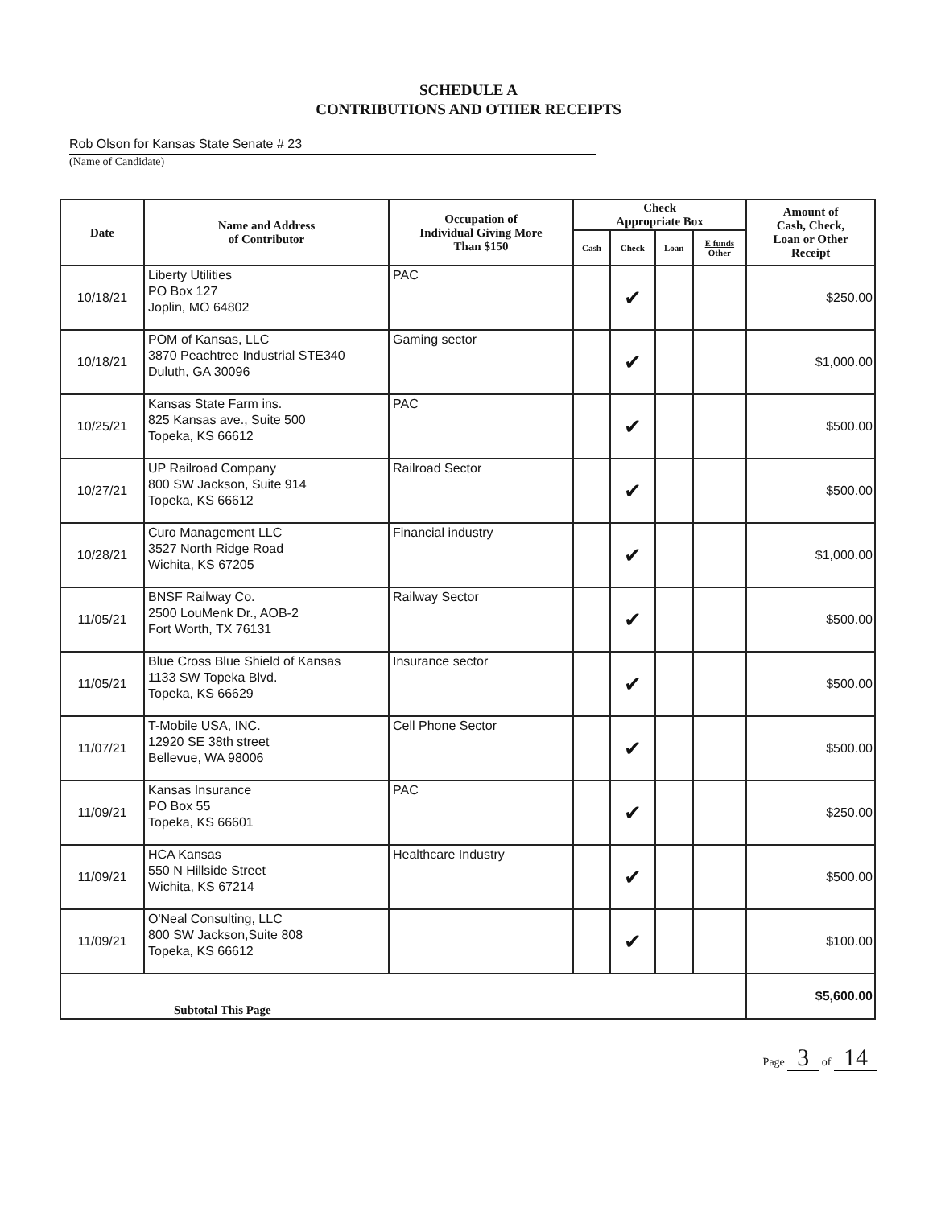SCHEDULE A
CONTRIBUTIONS AND OTHER RECEIPTS
Rob Olson for Kansas State Senate # 23
(Name of Candidate)
| Date | Name and Address of Contributor | Occupation of Individual Giving More Than $150 | Check Appropriate Box | | | | Amount of Cash, Check, Loan or Other Receipt |
| --- | --- | --- | --- | --- | --- | --- | --- |
| | | | Cash | Check | Loan | E funds Other | |
| 10/18/21 | Liberty Utilities PO Box 127 Joplin, MO 64802 | PAC | | ✔ | | | $250.00 |
| 10/18/21 | POM of Kansas, LLC 3870 Peachtree Industrial STE340 Duluth, GA 30096 | Gaming sector | | ✔ | | | $1,000.00 |
| 10/25/21 | Kansas State Farm ins. 825 Kansas ave., Suite 500 Topeka, KS 66612 | PAC | | ✔ | | | $500.00 |
| 10/27/21 | UP Railroad Company 800 SW Jackson, Suite 914 Topeka, KS 66612 | Railroad Sector | | ✔ | | | $500.00 |
| 10/28/21 | Curo Management LLC 3527 North Ridge Road Wichita, KS 67205 | Financial industry | | ✔ | | | $1,000.00 |
| 11/05/21 | BNSF Railway Co. 2500 LouMenk Dr., AOB-2 Fort Worth, TX 76131 | Railway Sector | | ✔ | | | $500.00 |
| 11/05/21 | Blue Cross Blue Shield of Kansas 1133 SW Topeka Blvd. Topeka, KS 66629 | Insurance sector | | ✔ | | | $500.00 |
| 11/07/21 | T-Mobile USA, INC. 12920 SE 38th street Bellevue, WA 98006 | Cell Phone Sector | | ✔ | | | $500.00 |
| 11/09/21 | Kansas Insurance PO Box 55 Topeka, KS 66601 | PAC | | ✔ | | | $250.00 |
| 11/09/21 | HCA Kansas 550 N Hillside Street Wichita, KS 67214 | Healthcare Industry | | ✔ | | | $500.00 |
| 11/09/21 | O'Neal Consulting, LLC 800 SW Jackson,Suite 808 Topeka, KS 66612 | | | ✔ | | | $100.00 |
| Subtotal This Page | | | | | | | $5,600.00 |
Page 3 of 14